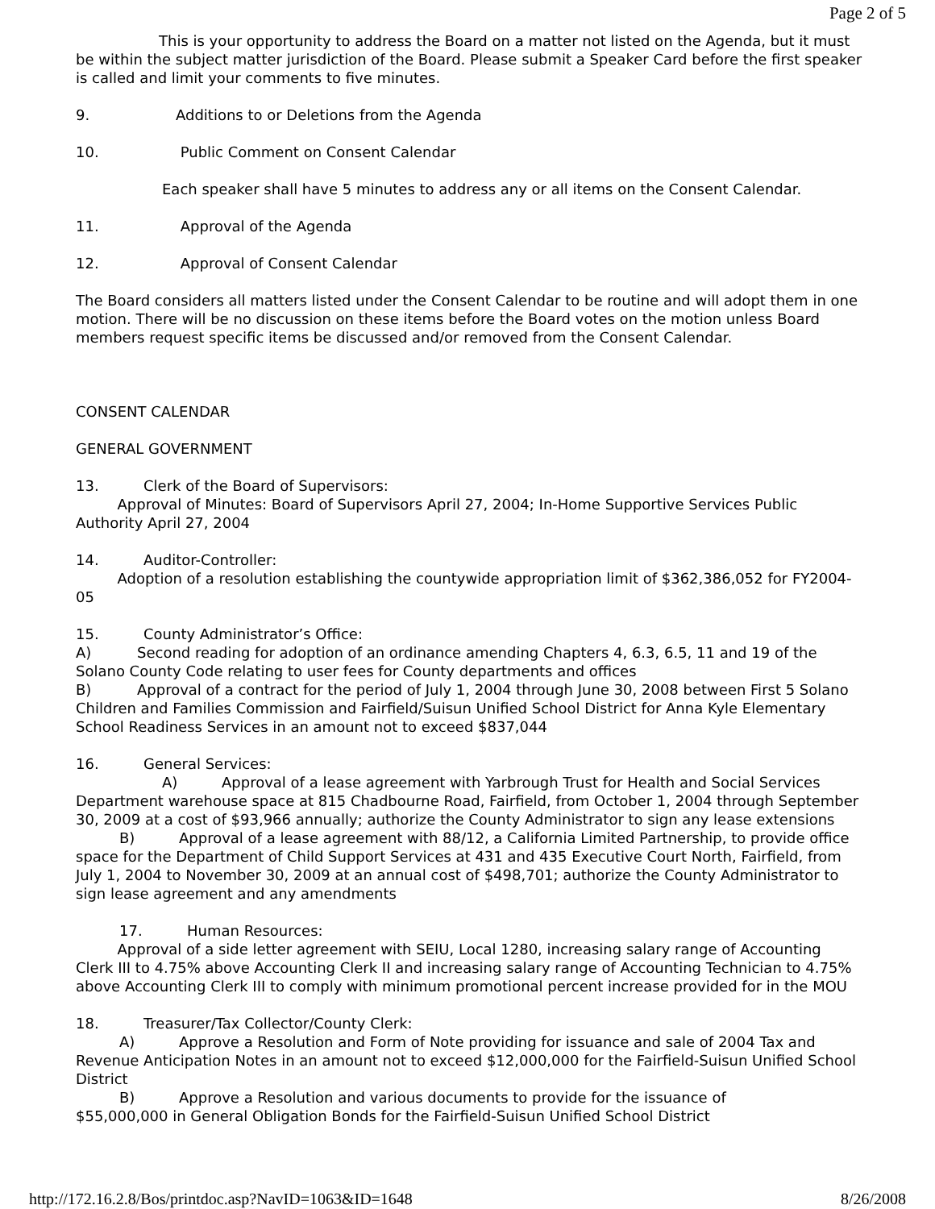Page 2 of 5
This is your opportunity to address the Board on a matter not listed on the Agenda, but it must be within the subject matter jurisdiction of the Board. Please submit a Speaker Card before the first speaker is called and limit your comments to five minutes.
9. Additions to or Deletions from the Agenda
10. Public Comment on Consent Calendar
Each speaker shall have 5 minutes to address any or all items on the Consent Calendar.
11. Approval of the Agenda
12. Approval of Consent Calendar
The Board considers all matters listed under the Consent Calendar to be routine and will adopt them in one motion. There will be no discussion on these items before the Board votes on the motion unless Board members request specific items be discussed and/or removed from the Consent Calendar.
CONSENT CALENDAR
GENERAL GOVERNMENT
13. Clerk of the Board of Supervisors:
Approval of Minutes: Board of Supervisors April 27, 2004; In-Home Supportive Services Public Authority April 27, 2004
14. Auditor-Controller:
Adoption of a resolution establishing the countywide appropriation limit of $362,386,052 for FY2004-05
15. County Administrator’s Office:
A) Second reading for adoption of an ordinance amending Chapters 4, 6.3, 6.5, 11 and 19 of the Solano County Code relating to user fees for County departments and offices
B) Approval of a contract for the period of July 1, 2004 through June 30, 2008 between First 5 Solano Children and Families Commission and Fairfield/Suisun Unified School District for Anna Kyle Elementary School Readiness Services in an amount not to exceed $837,044
16. General Services:
A) Approval of a lease agreement with Yarbrough Trust for Health and Social Services Department warehouse space at 815 Chadbourne Road, Fairfield, from October 1, 2004 through September 30, 2009 at a cost of $93,966 annually; authorize the County Administrator to sign any lease extensions
B) Approval of a lease agreement with 88/12, a California Limited Partnership, to provide office space for the Department of Child Support Services at 431 and 435 Executive Court North, Fairfield, from July 1, 2004 to November 30, 2009 at an annual cost of $498,701; authorize the County Administrator to sign lease agreement and any amendments
17. Human Resources:
Approval of a side letter agreement with SEIU, Local 1280, increasing salary range of Accounting Clerk III to 4.75% above Accounting Clerk II and increasing salary range of Accounting Technician to 4.75% above Accounting Clerk III to comply with minimum promotional percent increase provided for in the MOU
18. Treasurer/Tax Collector/County Clerk:
A) Approve a Resolution and Form of Note providing for issuance and sale of 2004 Tax and Revenue Anticipation Notes in an amount not to exceed $12,000,000 for the Fairfield-Suisun Unified School District
B) Approve a Resolution and various documents to provide for the issuance of
$55,000,000 in General Obligation Bonds for the Fairfield-Suisun Unified School District
http://172.16.2.8/Bos/printdoc.asp?NavID=1063&ID=1648 8/26/2008